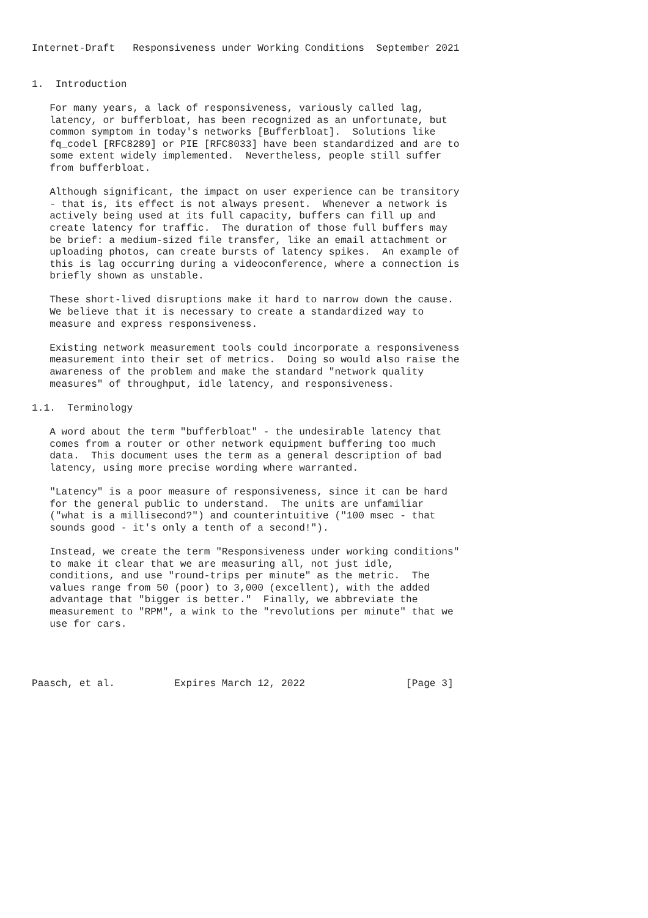Internet-Draft   Responsiveness under Working Conditions  September 2021


1.  Introduction

   For many years, a lack of responsiveness, variously called lag,
   latency, or bufferbloat, has been recognized as an unfortunate, but
   common symptom in today's networks [Bufferbloat].  Solutions like
   fq_codel [RFC8289] or PIE [RFC8033] have been standardized and are to
   some extent widely implemented.  Nevertheless, people still suffer
   from bufferbloat.

   Although significant, the impact on user experience can be transitory
   - that is, its effect is not always present.  Whenever a network is
   actively being used at its full capacity, buffers can fill up and
   create latency for traffic.  The duration of those full buffers may
   be brief: a medium-sized file transfer, like an email attachment or
   uploading photos, can create bursts of latency spikes.  An example of
   this is lag occurring during a videoconference, where a connection is
   briefly shown as unstable.

   These short-lived disruptions make it hard to narrow down the cause.
   We believe that it is necessary to create a standardized way to
   measure and express responsiveness.

   Existing network measurement tools could incorporate a responsiveness
   measurement into their set of metrics.  Doing so would also raise the
   awareness of the problem and make the standard "network quality
   measures" of throughput, idle latency, and responsiveness.

1.1.  Terminology

   A word about the term "bufferbloat" - the undesirable latency that
   comes from a router or other network equipment buffering too much
   data.  This document uses the term as a general description of bad
   latency, using more precise wording where warranted.

   "Latency" is a poor measure of responsiveness, since it can be hard
   for the general public to understand.  The units are unfamiliar
   ("what is a millisecond?") and counterintuitive ("100 msec - that
   sounds good - it's only a tenth of a second!").

   Instead, we create the term "Responsiveness under working conditions"
   to make it clear that we are measuring all, not just idle,
   conditions, and use "round-trips per minute" as the metric.  The
   values range from 50 (poor) to 3,000 (excellent), with the added
   advantage that "bigger is better."  Finally, we abbreviate the
   measurement to "RPM", a wink to the "revolutions per minute" that we
   use for cars.




Paasch, et al.          Expires March 12, 2022                 [Page 3]